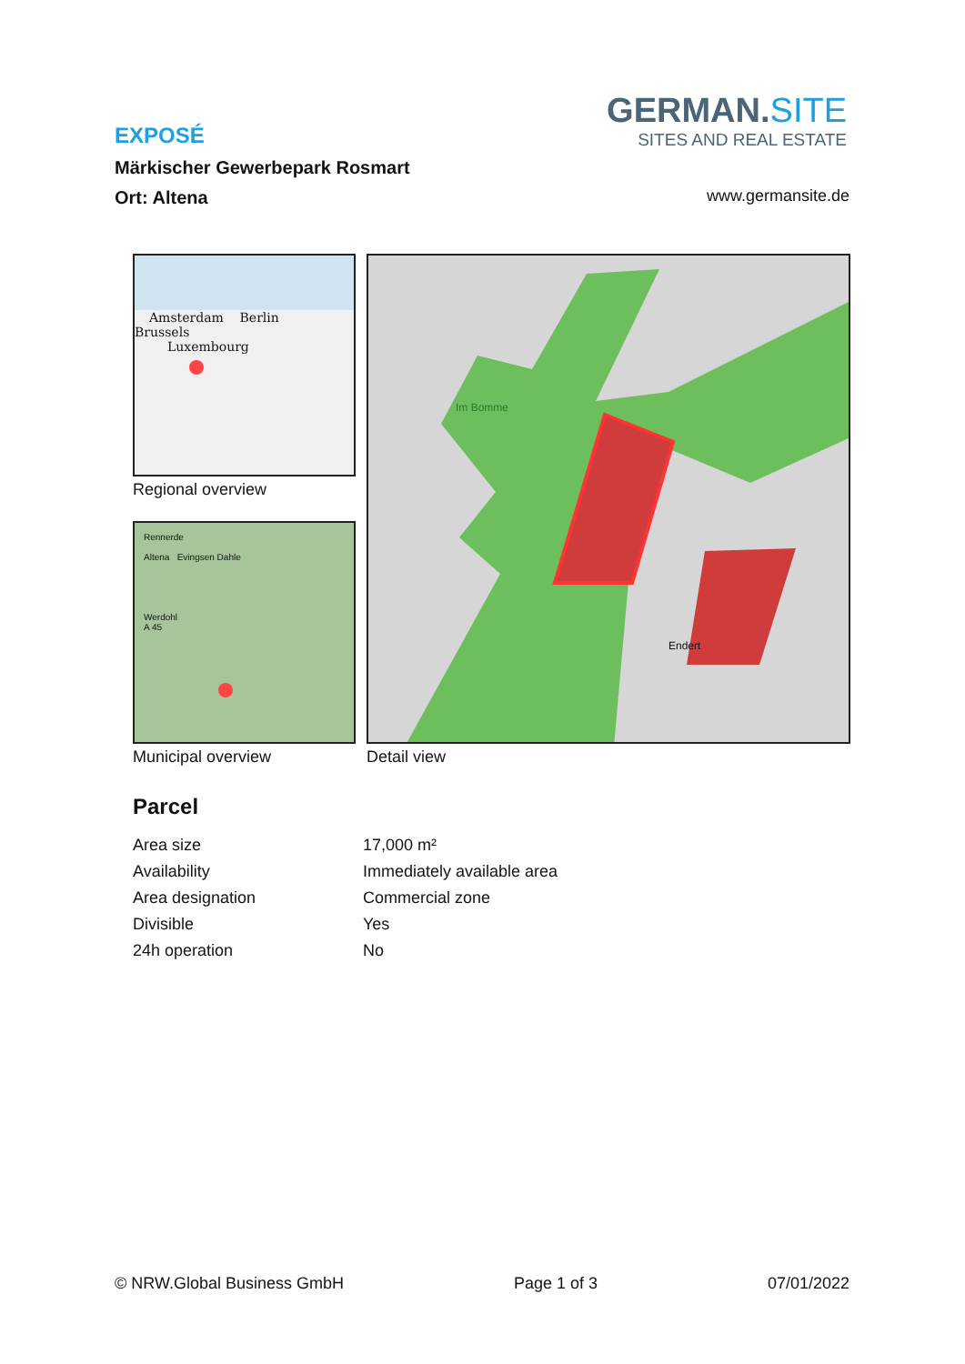EXPOSÉ
Märkischer Gewerbepark Rosmart
Ort: Altena
GERMAN.SITE
SITES AND REAL ESTATE
www.germansite.de
Amsterdam Berlin
Brussels
Luxembourg
Regional overview
Rennerde
Altena Evingsen Dahle
Werdohl
A 45
Municipal overview
Im Bomme
Endert
Detail view
Parcel
| Area size | 17,000 m² |
| Availability | Immediately available area |
| Area designation | Commercial zone |
| Divisible | Yes |
| 24h operation | No |
© NRW.Global Business GmbH Page 1 of 3 07/01/2022